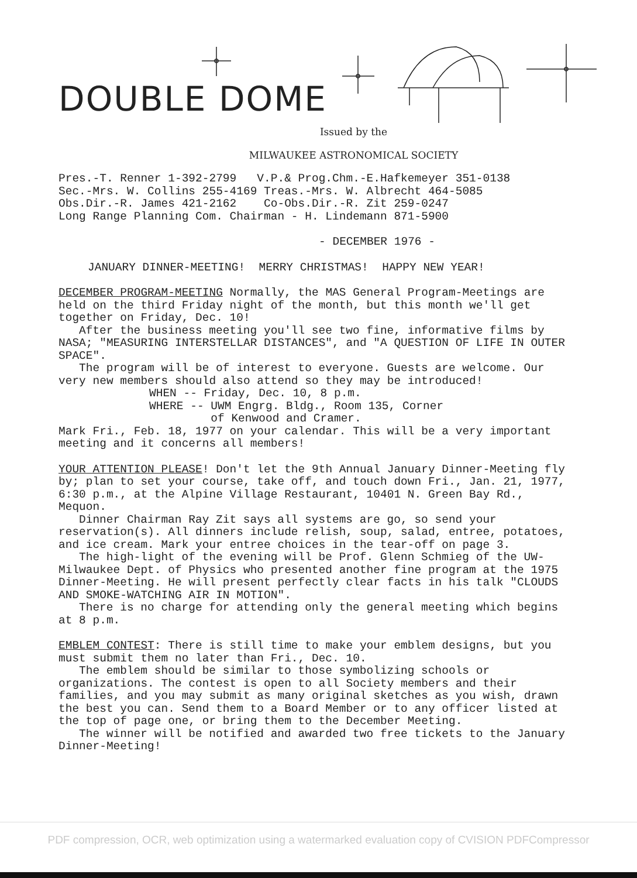DOUBLE DOME
Issued by the
MILWAUKEE ASTRONOMICAL SOCIETY
Pres.-T. Renner 1-392-2799 V.P.& Prog.Chm.-E.Hafkemeyer 351-0138
Sec.-Mrs. W. Collins 255-4169 Treas.-Mrs. W. Albrecht 464-5085
Obs.Dir.-R. James 421-2162 Co-Obs.Dir.-R. Zit 259-0247
Long Range Planning Com. Chairman - H. Lindemann 871-5900
- DECEMBER 1976 -
JANUARY DINNER-MEETING! MERRY CHRISTMAS! HAPPY NEW YEAR!
DECEMBER PROGRAM-MEETING Normally, the MAS General Program-Meetings are held on the third Friday night of the month, but this month we'll get together on Friday, Dec. 10!
After the business meeting you'll see two fine, informative films by NASA; "MEASURING INTERSTELLAR DISTANCES", and "A QUESTION OF LIFE IN OUTER SPACE".
The program will be of interest to everyone. Guests are welcome. Our very new members should also attend so they may be introduced!
WHEN -- Friday, Dec. 10, 8 p.m.
WHERE -- UWM Engrg. Bldg., Room 135, Corner
of Kenwood and Cramer.
Mark Fri., Feb. 18, 1977 on your calendar. This will be a very important meeting and it concerns all members!
YOUR ATTENTION PLEASE! Don't let the 9th Annual January Dinner-Meeting fly by; plan to set your course, take off, and touch down Fri., Jan. 21, 1977, 6:30 p.m., at the Alpine Village Restaurant, 10401 N. Green Bay Rd., Mequon.
Dinner Chairman Ray Zit says all systems are go, so send your reservation(s). All dinners include relish, soup, salad, entree, potatoes, and ice cream. Mark your entree choices in the tear-off on page 3.
The high-light of the evening will be Prof. Glenn Schmieg of the UW-Milwaukee Dept. of Physics who presented another fine program at the 1975 Dinner-Meeting. He will present perfectly clear facts in his talk "CLOUDS AND SMOKE-WATCHING AIR IN MOTION".
There is no charge for attending only the general meeting which begins at 8 p.m.
EMBLEM CONTEST: There is still time to make your emblem designs, but you must submit them no later than Fri., Dec. 10.
The emblem should be similar to those symbolizing schools or organizations. The contest is open to all Society members and their families, and you may submit as many original sketches as you wish, drawn the best you can. Send them to a Board Member or to any officer listed at the top of page one, or bring them to the December Meeting.
The winner will be notified and awarded two free tickets to the January Dinner-Meeting!
PDF compression, OCR, web optimization using a watermarked evaluation copy of CVISION PDFCompressor